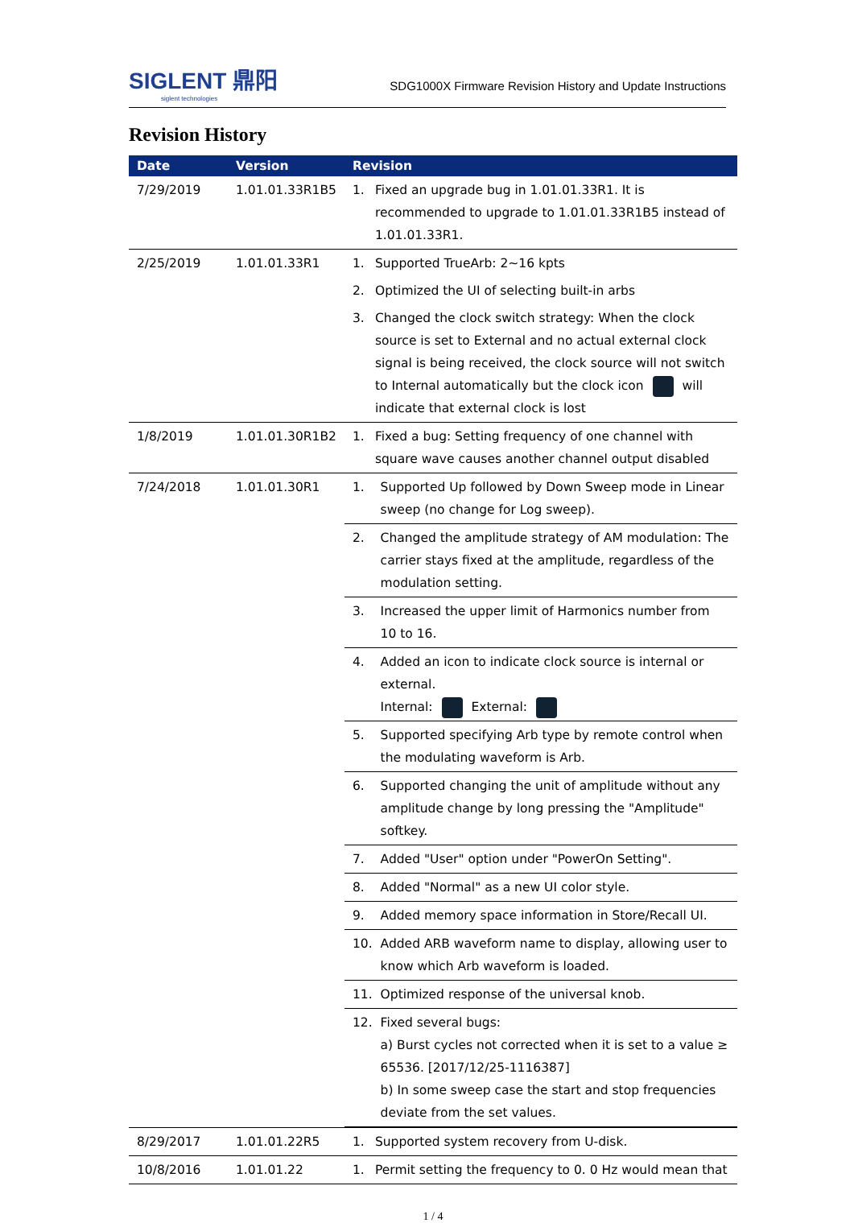SIGLENT 鼎阳
siglent technologies
SDG1000X Firmware Revision History and Update Instructions
Revision History
| Date | Version | Revision | |
| --- | --- | --- | --- |
| 7/29/2019 | 1.01.01.33R1B5 | 1. | Fixed an upgrade bug in 1.01.01.33R1. It is recommended to upgrade to 1.01.01.33R1B5 instead of 1.01.01.33R1. |
| 2/25/2019 | 1.01.01.33R1 | 1. | Supported TrueArb: 2~16 kpts |
| | | 2. | Optimized the UI of selecting built-in arbs |
| | | 3. | Changed the clock switch strategy: When the clock source is set to External and no actual external clock signal is being received, the clock source will not switch to Internal automatically but the clock icon will indicate that external clock is lost |
| 1/8/2019 | 1.01.01.30R1B2 | 1. | Fixed a bug: Setting frequency of one channel with square wave causes another channel output disabled |
| 7/24/2018 | 1.01.01.30R1 | / 1. / Supported Up followed by Down Sweep mode in Linear sweep (no change for Log sweep). / / 2. / Changed the amplitude strategy of AM modulation: The carrier stays fixed at the amplitude, regardless of the modulation setting. / / 3. / Increased the upper limit of Harmonics number from 10 to 16. / / 4. / Added an icon to indicate clock source is internal or external. Internal: External: / / 5. / Supported specifying Arb type by remote control when the modulating waveform is Arb. / / 6. / Supported changing the unit of amplitude without any amplitude change by long pressing the "Amplitude" softkey. / / 7. / Added "User" option under "PowerOn Setting". / / 8. / Added "Normal" as a new UI color style. / / 9. / Added memory space information in Store/Recall UI. / / 10. / Added ARB waveform name to display, allowing user to know which Arb waveform is loaded. / / 11. / Optimized response of the universal knob. / / 12. / Fixed several bugs: a) Burst cycles not corrected when it is set to a value ≥ 65536. [2017/12/25-1116387] b) In some sweep case the start and stop frequencies deviate from the set values. / | |
| 8/29/2017 | 1.01.01.22R5 | 1. | Supported system recovery from U-disk. |
| 10/8/2016 | 1.01.01.22 | 1. | Permit setting the frequency to 0. 0 Hz would mean that |
1 / 4